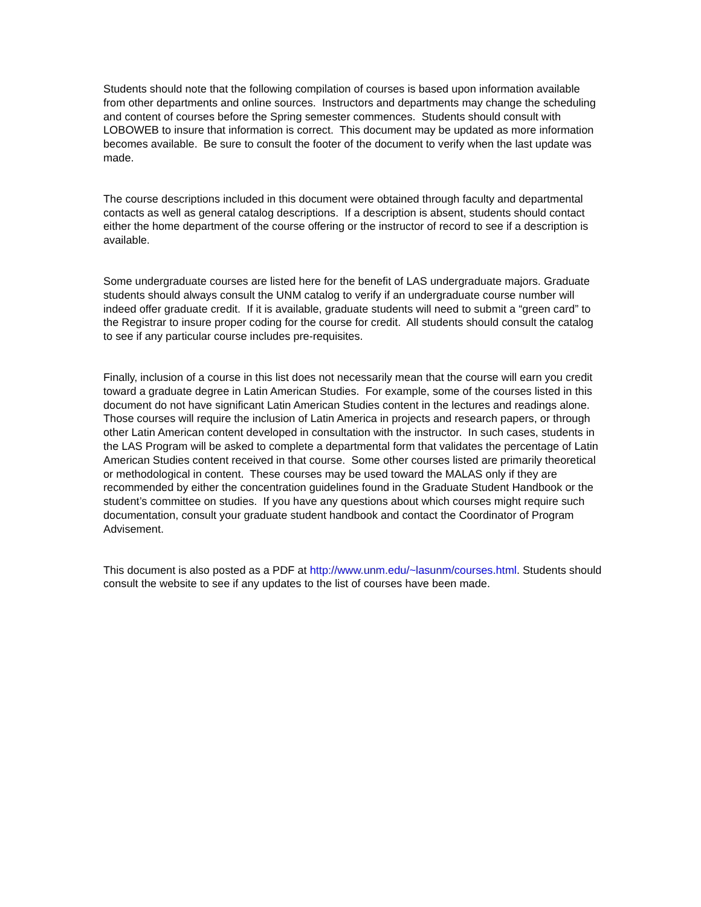Students should note that the following compilation of courses is based upon information available from other departments and online sources. Instructors and departments may change the scheduling and content of courses before the Spring semester commences. Students should consult with LOBOWEB to insure that information is correct. This document may be updated as more information becomes available. Be sure to consult the footer of the document to verify when the last update was made.
The course descriptions included in this document were obtained through faculty and departmental contacts as well as general catalog descriptions. If a description is absent, students should contact either the home department of the course offering or the instructor of record to see if a description is available.
Some undergraduate courses are listed here for the benefit of LAS undergraduate majors. Graduate students should always consult the UNM catalog to verify if an undergraduate course number will indeed offer graduate credit. If it is available, graduate students will need to submit a “green card” to the Registrar to insure proper coding for the course for credit. All students should consult the catalog to see if any particular course includes pre-requisites.
Finally, inclusion of a course in this list does not necessarily mean that the course will earn you credit toward a graduate degree in Latin American Studies. For example, some of the courses listed in this document do not have significant Latin American Studies content in the lectures and readings alone. Those courses will require the inclusion of Latin America in projects and research papers, or through other Latin American content developed in consultation with the instructor. In such cases, students in the LAS Program will be asked to complete a departmental form that validates the percentage of Latin American Studies content received in that course. Some other courses listed are primarily theoretical or methodological in content. These courses may be used toward the MALAS only if they are recommended by either the concentration guidelines found in the Graduate Student Handbook or the student’s committee on studies. If you have any questions about which courses might require such documentation, consult your graduate student handbook and contact the Coordinator of Program Advisement.
This document is also posted as a PDF at http://www.unm.edu/~lasunm/courses.html. Students should consult the website to see if any updates to the list of courses have been made.